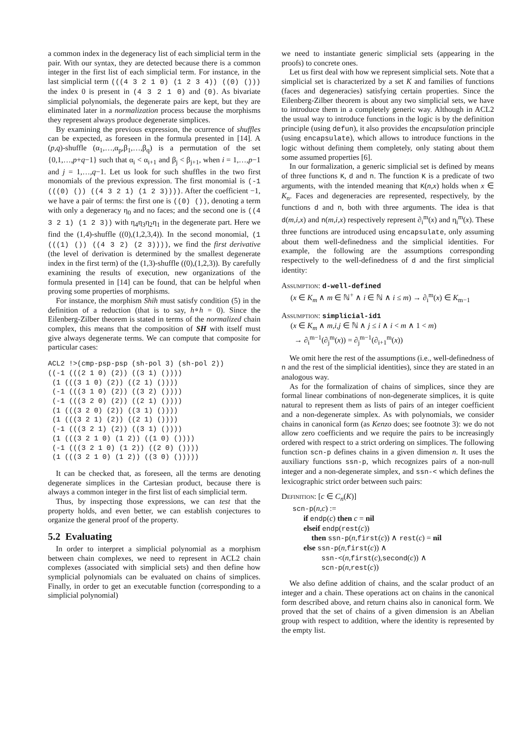a common index in the degeneracy list of each simplicial term in the pair. With our syntax, they are detected because there is a common integer in the first list of each simplicial term. For instance, in the last simplicial term (((4 3 2 1 0) (1 2 3 4)) ((0) ())) the index 0 is present in (4 3 2 1 0) and (0). As bivariate simplicial polynomials, the degenerate pairs are kept, but they are eliminated later in a normalization process because the morphisms they represent always produce degenerate simplices.
By examining the previous expression, the ocurrence of shuffles can be expected, as foreseen in the formula presented in [14]. A (p,q)-shuffle (α<sub>1</sub>,…,α<sub>p</sub>,β<sub>1</sub>,…,β<sub>q</sub>) is a permutation of the set {0,1,…,p+q−1} such that α<sub>i</sub> < α<sub>i+1</sub> and β<sub>j</sub> < β<sub>j+1</sub>, when i = 1,…,p−1 and j = 1,…,q−1. Let us look for such shuffles in the two first monomials of the previous expression. The first monomial is (-1 (((0) ()) ((4 3 2 1) (1 2 3)))). After the coefficient −1, we have a pair of terms: the first one is ((0) ()), denoting a term with only a degeneracy η<sub>0</sub> and no faces; and the second one is ((4 3 2 1) (1 2 3)) with η<sub>4</sub>η<sub>3</sub>η<sub>2</sub>η<sub>1</sub> in the degenerate part. Here we find the (1,4)-shuffle ((0),(1,2,3,4)). In the second monomial, (1 (((1) ()) ((4 3 2) (2 3)))), we find the first derivative (the level of derivation is determined by the smallest degenerate index in the first term) of the (1,3)-shuffle ((0),(1,2,3)). By carefully examining the results of execution, new organizations of the formula presented in [14] can be found, that can be helpful when proving some properties of morphisms.
For instance, the morphism Shih must satisfy condition (5) in the definition of a reduction (that is to say, h∘h = 0). Since the Eilenberg-Zilber theorem is stated in terms of the normalized chain complex, this means that the composition of SH with itself must give always degenerate terms. We can compute that composite for particular cases:
ACL2 !>(cmp-psp-psp (sh-pol 3) (sh-pol 2))
((-1 (((2 1 0) (2)) ((3 1) ())))
 (1 (((3 1 0) (2)) ((2 1) ())))
 (-1 (((3 1 0) (2)) ((3 2) ())))
 (-1 (((3 2 0) (2)) ((2 1) ())))
 (1 (((3 2 0) (2)) ((3 1) ())))
 (1 (((3 2 1) (2)) ((2 1) ())))
 (-1 (((3 2 1) (2)) ((3 1) ())))
 (1 (((3 2 1 0) (1 2)) ((1 0) ())))
 (-1 (((3 2 1 0) (1 2)) ((2 0) ())))
 (1 (((3 2 1 0) (1 2)) ((3 0) ()))))
It can be checked that, as foreseen, all the terms are denoting degenerate simplices in the Cartesian product, because there is always a common integer in the first list of each simplicial term.
Thus, by inspecting those expressions, we can test that the property holds, and even better, we can establish conjectures to organize the general proof of the property.
5.2 Evaluating
In order to interpret a simplicial polynomial as a morphism between chain complexes, we need to represent in ACL2 chain complexes (associated with simplicial sets) and then define how symplicial polynomials can be evaluated on chains of simplices. Finally, in order to get an executable function (corresponding to a simplicial polynomial)
we need to instantiate generic simplicial sets (appearing in the proofs) to concrete ones.
Let us first deal with how we represent simplicial sets. Note that a simplicial set is characterized by a set K and families of functions (faces and degeneracies) satisfying certain properties. Since the Eilenberg-Zilber theorem is about any two simplicial sets, we have to introduce them in a completely generic way. Although in ACL2 the usual way to introduce functions in the logic is by the definition principle (using defun), it also provides the encapsulation principle (using encapsulate), which allows to introduce functions in the logic without defining them completely, only stating about them some assumed properties [6].
In our formalization, a generic simplicial set is defined by means of three functions K, d and n. The function K is a predicate of two arguments, with the intended meaning that K(n,x) holds when x ∈ K<sub>n</sub>. Faces and degeneracies are represented, respectively, by the functions d and n, both with three arguments. The idea is that d(m,i,x) and n(m,i,x) respectively represent ∂<sub>i</sub><sup>m</sup>(x) and η<sub>i</sub><sup>m</sup>(x). These three functions are introduced using encapsulate, only assuming about them well-definedness and the simplicial identities. For example, the following are the assumptions corresponding respectively to the well-definedness of d and the first simplicial identity:
Assumption: d-well-defined
(x ∈ K<sub>m</sub> ∧ m ∈ ℕ<sup>+</sup> ∧ i ∈ ℕ ∧ i ≤ m) → ∂<sub>i</sub><sup>m</sup>(x) ∈ K<sub>m−1</sub>
Assumption: simplicial-id1
(x ∈ K<sub>m</sub> ∧ m,i,j ∈ ℕ ∧ j ≤ i ∧ i < m ∧ 1 < m)
→ ∂<sub>i</sub><sup>m−1</sup>(∂<sub>j</sub><sup>m</sup>(x)) = ∂<sub>j</sub><sup>m−1</sup>(∂<sub>i+1</sub><sup>m</sup>(x))
We omit here the rest of the assumptions (i.e., well-definedness of n and the rest of the simplicial identities), since they are stated in an analogous way.
As for the formalization of chains of simplices, since they are formal linear combinations of non-degenerate simplices, it is quite natural to represent them as lists of pairs of an integer coefficient and a non-degenerate simplex. As with polynomials, we consider chains in canonical form (as Kenzo does; see footnote 3): we do not allow zero coefficients and we require the pairs to be increasingly ordered with respect to a strict ordering on simplices. The following function scn-p defines chains in a given dimension n. It uses the auxiliary functions ssn-p, which recognizes pairs of a non-null integer and a non-degenerate simplex, and ssn-< which defines the lexicographic strict order between such pairs:
Definition: [c ∈ C<sub>n</sub>(K)]
scn-p(n,c) :=
if endp(c) then c = nil
elseif endp(rest(c))
then ssn-p(n,first(c)) ∧ rest(c) = nil
else ssn-p(n,first(c)) ∧
ssn-<(n,first(c),second(c)) ∧
scn-p(n,rest(c))
We also define addition of chains, and the scalar product of an integer and a chain. These operations act on chains in the canonical form described above, and return chains also in canonical form. We proved that the set of chains of a given dimension is an Abelian group with respect to addition, where the identity is represented by the empty list.